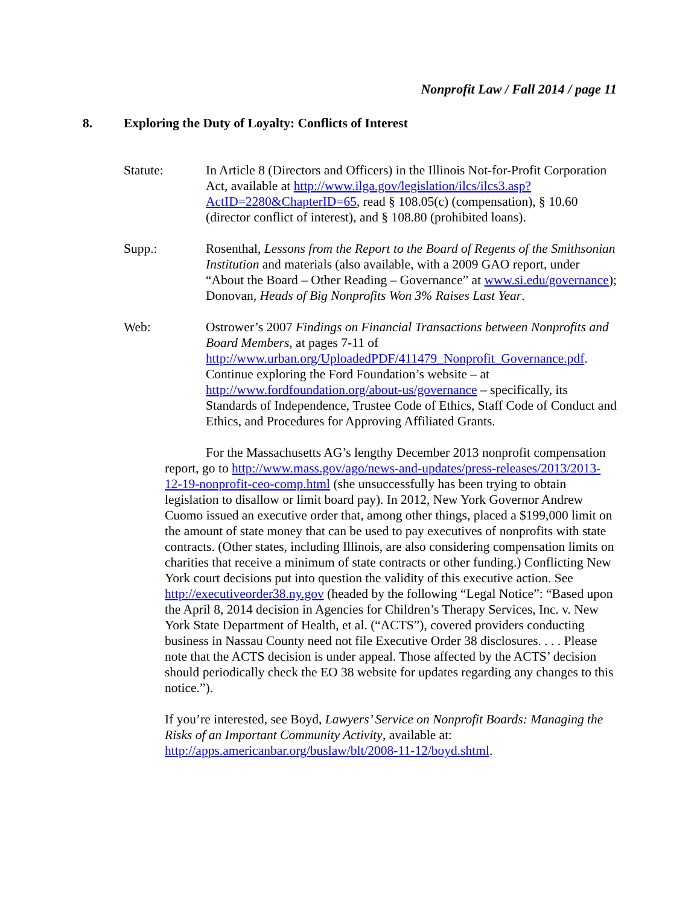Nonprofit Law / Fall 2014 / page 11
8. Exploring the Duty of Loyalty: Conflicts of Interest
Statute:
In Article 8 (Directors and Officers) in the Illinois Not-for-Profit Corporation Act, available at http://www.ilga.gov/legislation/ilcs/ilcs3.asp?ActID=2280&ChapterID=65, read § 108.05(c) (compensation), § 10.60 (director conflict of interest), and § 108.80 (prohibited loans).
Supp.:
Rosenthal, Lessons from the Report to the Board of Regents of the Smithsonian Institution and materials (also available, with a 2009 GAO report, under “About the Board – Other Reading – Governance” at www.si.edu/governance); Donovan, Heads of Big Nonprofits Won 3% Raises Last Year.
Web: Ostrower’s 2007 Findings on Financial Transactions between Nonprofits and Board Members, at pages 7-11 of http://www.urban.org/UploadedPDF/411479_Nonprofit_Governance.pdf. Continue exploring the Ford Foundation’s website – at http://www.fordfoundation.org/about-us/governance – specifically, its Standards of Independence, Trustee Code of Ethics, Staff Code of Conduct and Ethics, and Procedures for Approving Affiliated Grants.
For the Massachusetts AG’s lengthy December 2013 nonprofit compensation report, go to http://www.mass.gov/ago/news-and-updates/press-releases/2013/2013-12-19-nonprofit-ceo-comp.html (she unsuccessfully has been trying to obtain legislation to disallow or limit board pay). In 2012, New York Governor Andrew Cuomo issued an executive order that, among other things, placed a $199,000 limit on the amount of state money that can be used to pay executives of nonprofits with state contracts. (Other states, including Illinois, are also considering compensation limits on charities that receive a minimum of state contracts or other funding.) Conflicting New York court decisions put into question the validity of this executive action. See http://executiveorder38.ny.gov (headed by the following “Legal Notice”: “Based upon the April 8, 2014 decision in Agencies for Children’s Therapy Services, Inc. v. New York State Department of Health, et al. (“ACTS”), covered providers conducting business in Nassau County need not file Executive Order 38 disclosures. . . . Please note that the ACTS decision is under appeal. Those affected by the ACTS’ decision should periodically check the EO 38 website for updates regarding any changes to this notice.”).
If you’re interested, see Boyd, Lawyers’ Service on Nonprofit Boards: Managing the Risks of an Important Community Activity, available at: http://apps.americanbar.org/buslaw/blt/2008-11-12/boyd.shtml.